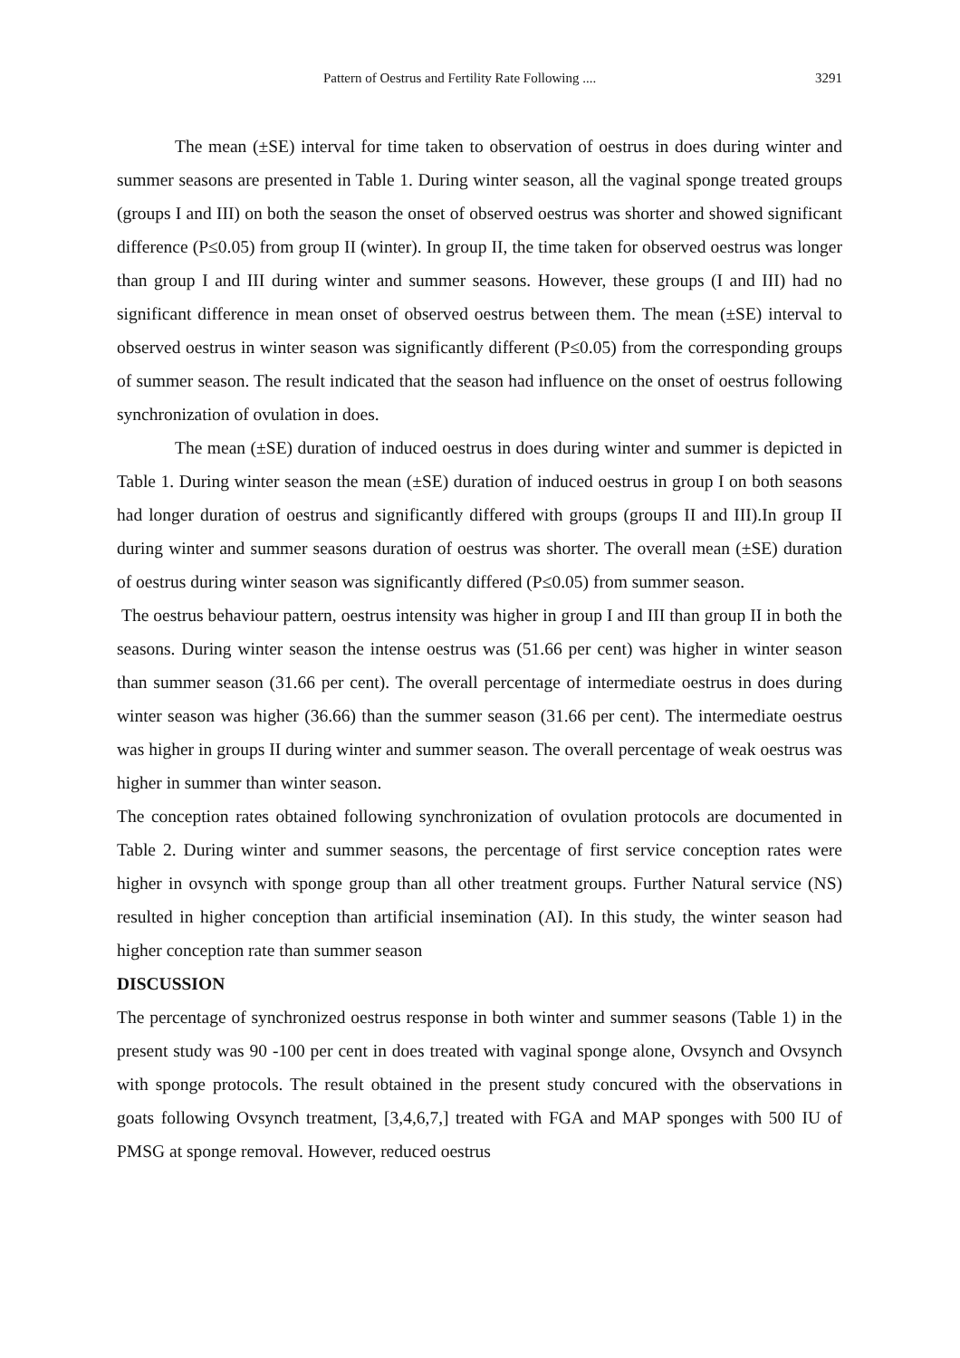Pattern of Oestrus and Fertility Rate Following .... 3291
The mean (±SE) interval for time taken to observation of oestrus in does during winter and summer seasons are presented in Table 1. During winter season, all the vaginal sponge treated groups (groups I and III) on both the season the onset of observed oestrus was shorter and showed significant difference (P≤0.05) from group II (winter). In group II, the time taken for observed oestrus was longer than group I and III during winter and summer seasons. However, these groups (I and III) had no significant difference in mean onset of observed oestrus between them. The mean (±SE) interval to observed oestrus in winter season was significantly different (P≤0.05) from the corresponding groups of summer season. The result indicated that the season had influence on the onset of oestrus following synchronization of ovulation in does.
The mean (±SE) duration of induced oestrus in does during winter and summer is depicted in Table 1. During winter season the mean (±SE) duration of induced oestrus in group I on both seasons had longer duration of oestrus and significantly differed with groups (groups II and III).In group II during winter and summer seasons duration of oestrus was shorter. The overall mean (±SE) duration of oestrus during winter season was significantly differed (P≤0.05) from summer season.
The oestrus behaviour pattern, oestrus intensity was higher in group I and III than group II in both the seasons. During winter season the intense oestrus was (51.66 per cent) was higher in winter season than summer season (31.66 per cent). The overall percentage of intermediate oestrus in does during winter season was higher (36.66) than the summer season (31.66 per cent). The intermediate oestrus was higher in groups II during winter and summer season. The overall percentage of weak oestrus was higher in summer than winter season.
The conception rates obtained following synchronization of ovulation protocols are documented in Table 2. During winter and summer seasons, the percentage of first service conception rates were higher in ovsynch with sponge group than all other treatment groups. Further Natural service (NS) resulted in higher conception than artificial insemination (AI). In this study, the winter season had higher conception rate than summer season
DISCUSSION
The percentage of synchronized oestrus response in both winter and summer seasons (Table 1) in the present study was 90 -100 per cent in does treated with vaginal sponge alone, Ovsynch and Ovsynch with sponge protocols. The result obtained in the present study concured with the observations in goats following Ovsynch treatment, [3,4,6,7,] treated with FGA and MAP sponges with 500 IU of PMSG at sponge removal. However, reduced oestrus